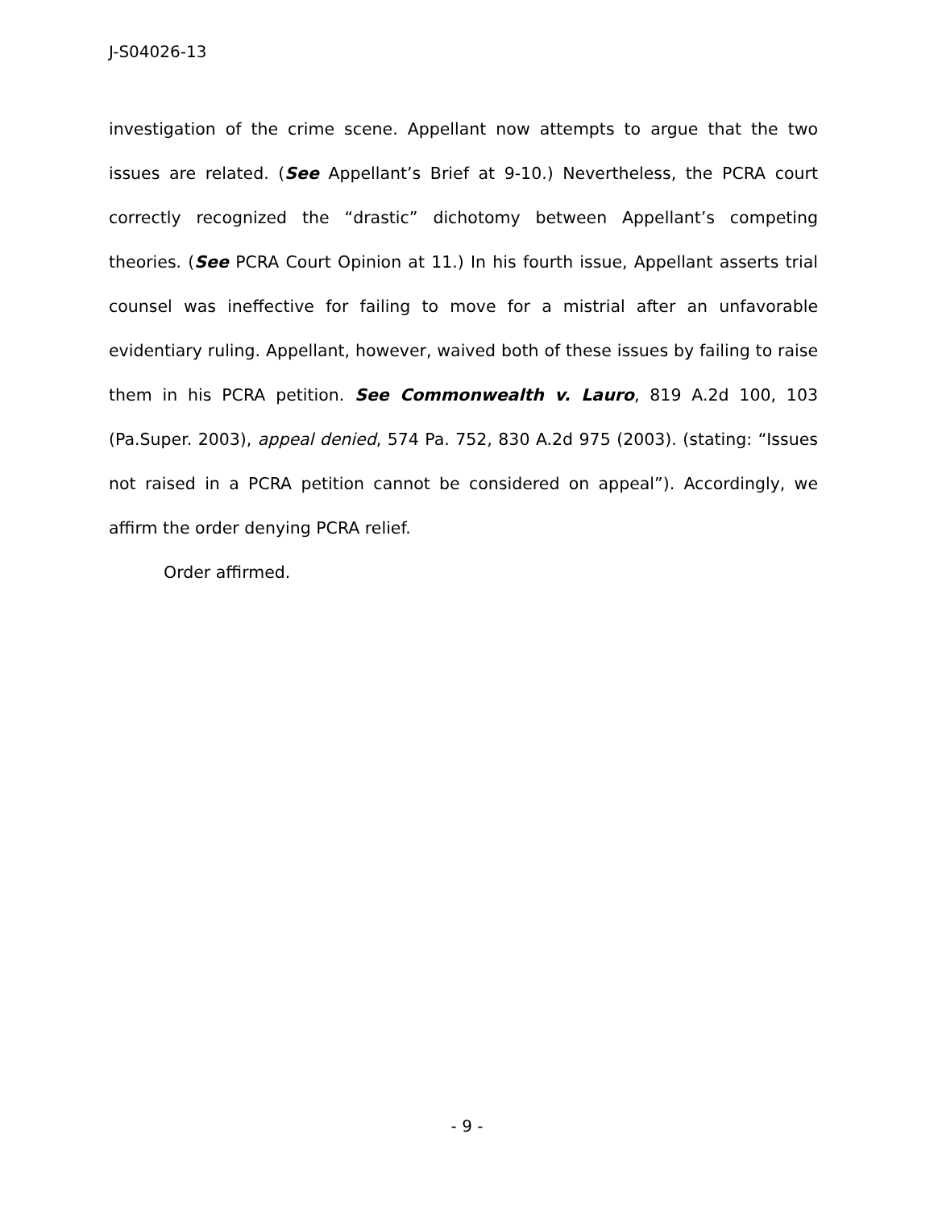J-S04026-13
investigation of the crime scene. Appellant now attempts to argue that the two issues are related. (See Appellant’s Brief at 9-10.) Nevertheless, the PCRA court correctly recognized the “drastic” dichotomy between Appellant’s competing theories. (See PCRA Court Opinion at 11.) In his fourth issue, Appellant asserts trial counsel was ineffective for failing to move for a mistrial after an unfavorable evidentiary ruling. Appellant, however, waived both of these issues by failing to raise them in his PCRA petition. See Commonwealth v. Lauro, 819 A.2d 100, 103 (Pa.Super. 2003), appeal denied, 574 Pa. 752, 830 A.2d 975 (2003). (stating: “Issues not raised in a PCRA petition cannot be considered on appeal”). Accordingly, we affirm the order denying PCRA relief.
Order affirmed.
- 9 -